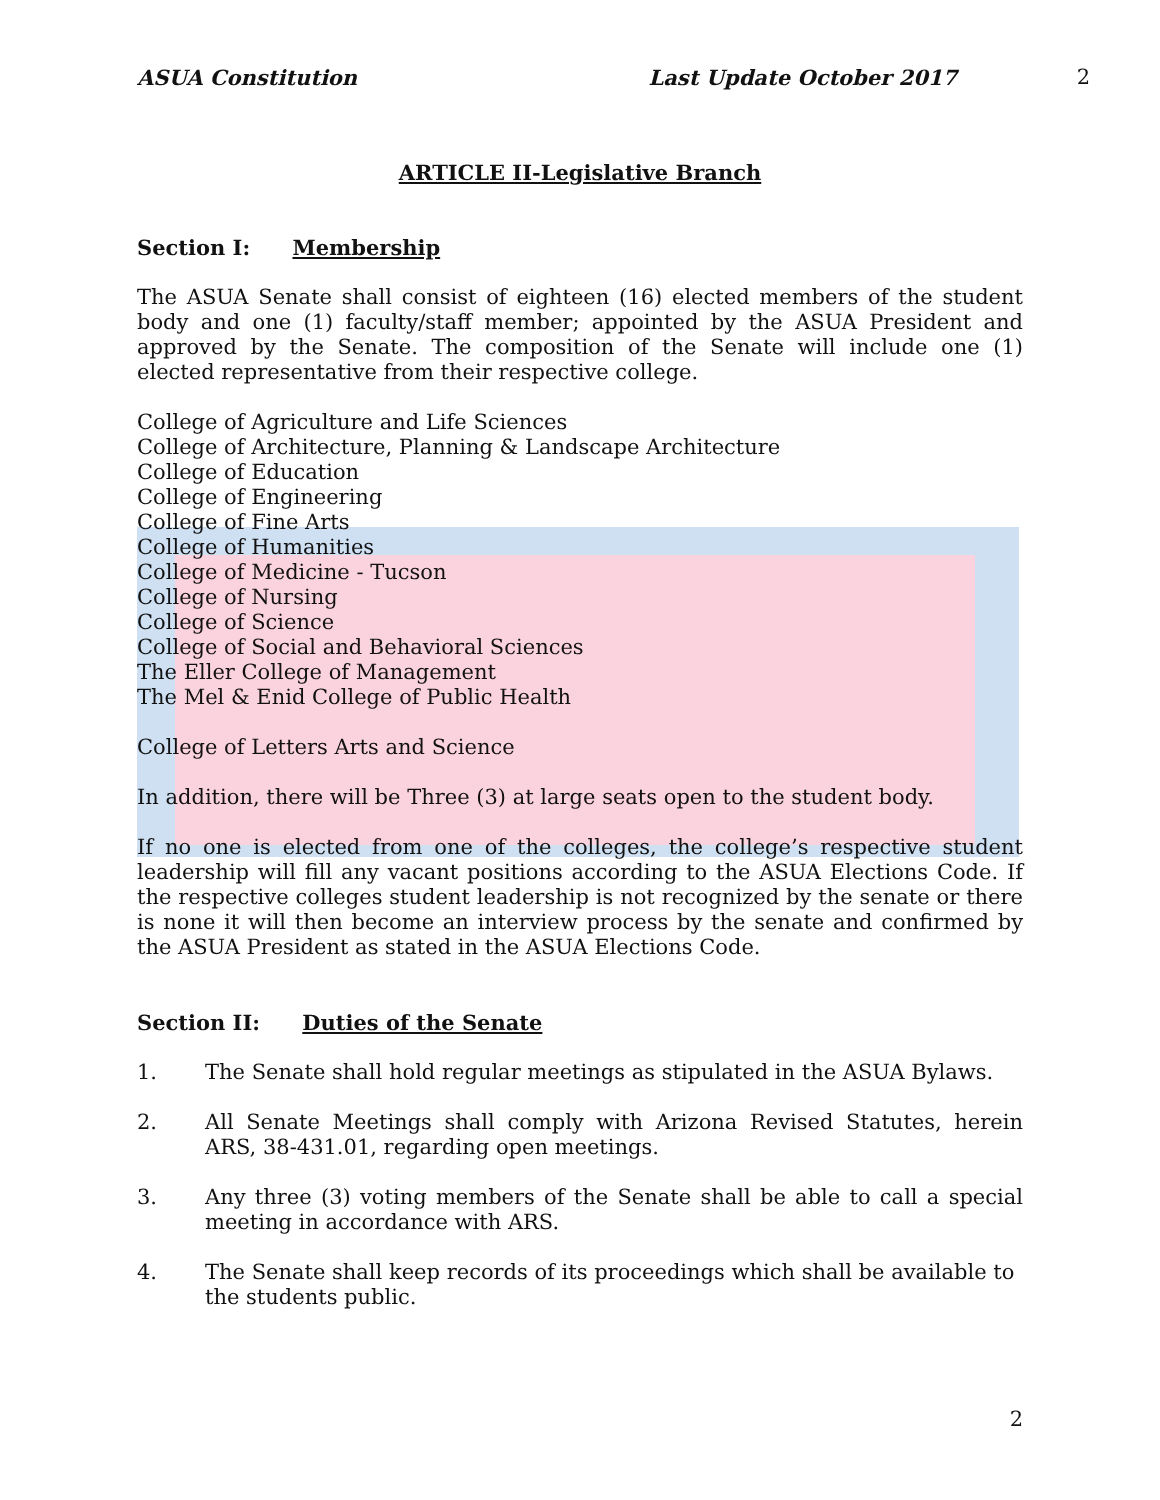ASUA Constitution Last Update October 2017 2
ARTICLE II-Legislative Branch
Section I: Membership
The ASUA Senate shall consist of eighteen (16) elected members of the student body and one (1) faculty/staff member; appointed by the ASUA President and approved by the Senate. The composition of the Senate will include one (1) elected representative from their respective college.
College of Agriculture and Life Sciences
College of Architecture, Planning & Landscape Architecture
College of Education
College of Engineering
College of Fine Arts
College of Humanities
College of Medicine - Tucson
College of Nursing
College of Science
College of Social and Behavioral Sciences
The Eller College of Management
The Mel & Enid College of Public Health
College of Letters Arts and Science
In addition, there will be Three (3) at large seats open to the student body.
If no one is elected from one of the colleges, the college’s respective student leadership will fill any vacant positions according to the ASUA Elections Code. If the respective colleges student leadership is not recognized by the senate or there is none it will then become an interview process by the senate and confirmed by the ASUA President as stated in the ASUA Elections Code.
Section II: Duties of the Senate
1. The Senate shall hold regular meetings as stipulated in the ASUA Bylaws.
2. All Senate Meetings shall comply with Arizona Revised Statutes, herein ARS, 38-431.01, regarding open meetings.
3. Any three (3) voting members of the Senate shall be able to call a special meeting in accordance with ARS.
4. The Senate shall keep records of its proceedings which shall be available to the students public.
2